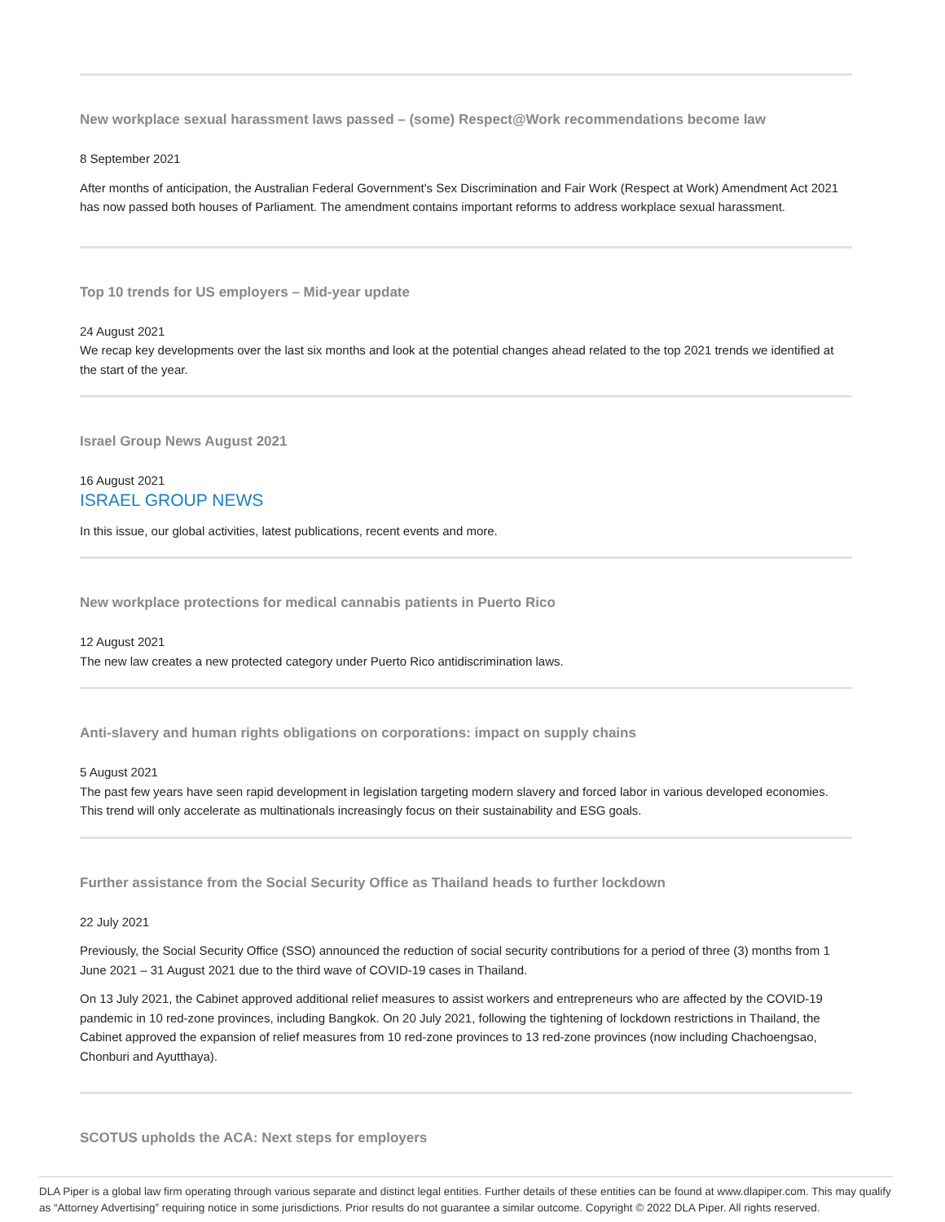New workplace sexual harassment laws passed – (some) Respect@Work recommendations become law
8 September 2021
After months of anticipation, the Australian Federal Government's Sex Discrimination and Fair Work (Respect at Work) Amendment Act 2021 has now passed both houses of Parliament. The amendment contains important reforms to address workplace sexual harassment.
Top 10 trends for US employers – Mid-year update
24 August 2021
We recap key developments over the last six months and look at the potential changes ahead related to the top 2021 trends we identified at the start of the year.
Israel Group News August 2021
16 August 2021
ISRAEL GROUP NEWS
In this issue, our global activities, latest publications, recent events and more.
New workplace protections for medical cannabis patients in Puerto Rico
12 August 2021
The new law creates a new protected category under Puerto Rico antidiscrimination laws.
Anti-slavery and human rights obligations on corporations: impact on supply chains
5 August 2021
The past few years have seen rapid development in legislation targeting modern slavery and forced labor in various developed economies. This trend will only accelerate as multinationals increasingly focus on their sustainability and ESG goals.
Further assistance from the Social Security Office as Thailand heads to further lockdown
22 July 2021
Previously, the Social Security Office (SSO) announced the reduction of social security contributions for a period of three (3) months from 1 June 2021 – 31 August 2021 due to the third wave of COVID-19 cases in Thailand.
On 13 July 2021, the Cabinet approved additional relief measures to assist workers and entrepreneurs who are affected by the COVID-19 pandemic in 10 red-zone provinces, including Bangkok. On 20 July 2021, following the tightening of lockdown restrictions in Thailand, the Cabinet approved the expansion of relief measures from 10 red-zone provinces to 13 red-zone provinces (now including Chachoengsao, Chonburi and Ayutthaya).
SCOTUS upholds the ACA: Next steps for employers
DLA Piper is a global law firm operating through various separate and distinct legal entities. Further details of these entities can be found at www.dlapiper.com. This may qualify as “Attorney Advertising” requiring notice in some jurisdictions. Prior results do not guarantee a similar outcome. Copyright © 2022 DLA Piper. All rights reserved.